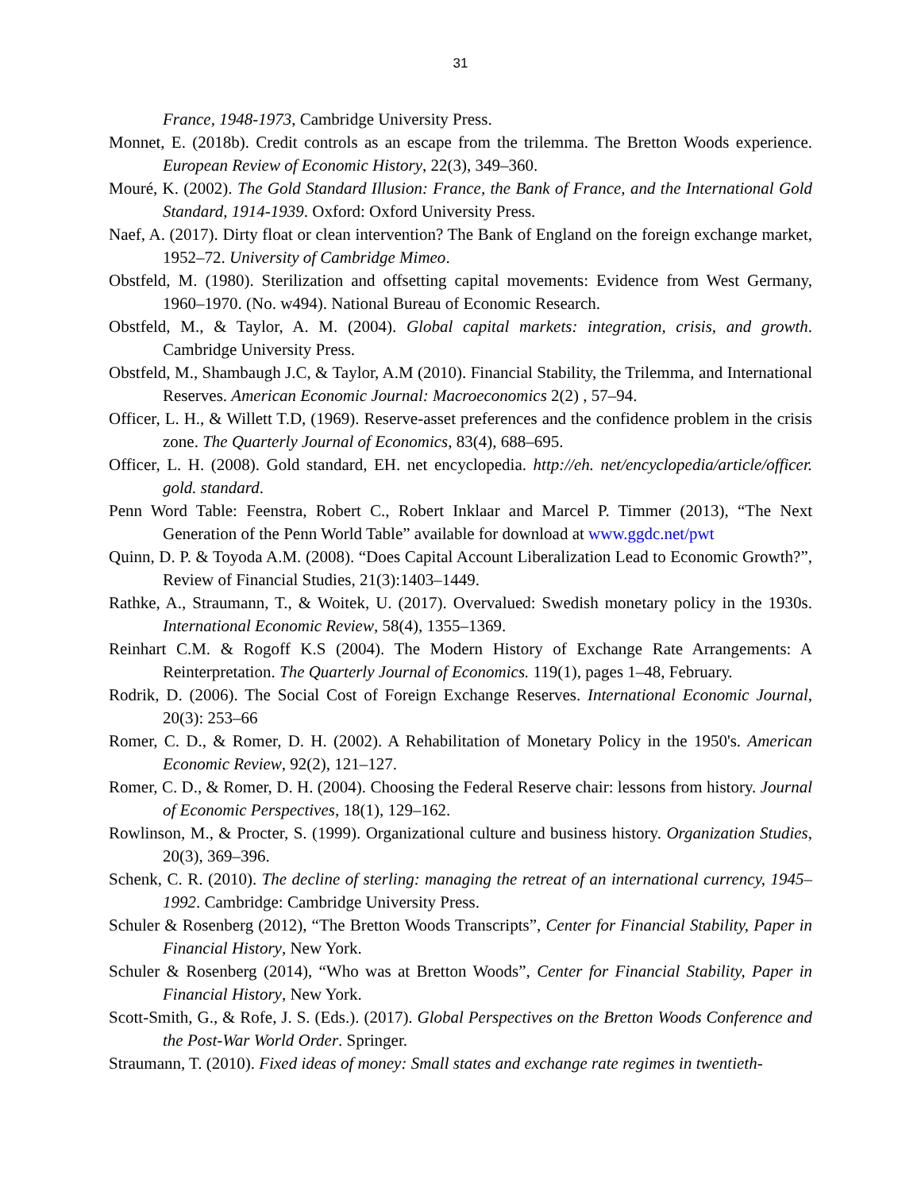31
France, 1948-1973, Cambridge University Press.
Monnet, E. (2018b). Credit controls as an escape from the trilemma. The Bretton Woods experience. European Review of Economic History, 22(3), 349–360.
Mouré, K. (2002). The Gold Standard Illusion: France, the Bank of France, and the International Gold Standard, 1914-1939. Oxford: Oxford University Press.
Naef, A. (2017). Dirty float or clean intervention? The Bank of England on the foreign exchange market, 1952–72. University of Cambridge Mimeo.
Obstfeld, M. (1980). Sterilization and offsetting capital movements: Evidence from West Germany, 1960–1970. (No. w494). National Bureau of Economic Research.
Obstfeld, M., & Taylor, A. M. (2004). Global capital markets: integration, crisis, and growth. Cambridge University Press.
Obstfeld, M., Shambaugh J.C, & Taylor, A.M (2010). Financial Stability, the Trilemma, and International Reserves. American Economic Journal: Macroeconomics 2(2) , 57–94.
Officer, L. H., & Willett T.D, (1969). Reserve-asset preferences and the confidence problem in the crisis zone. The Quarterly Journal of Economics, 83(4), 688–695.
Officer, L. H. (2008). Gold standard, EH. net encyclopedia. http://eh. net/encyclopedia/article/officer. gold. standard.
Penn Word Table: Feenstra, Robert C., Robert Inklaar and Marcel P. Timmer (2013), “The Next Generation of the Penn World Table” available for download at www.ggdc.net/pwt
Quinn, D. P. & Toyoda A.M. (2008). “Does Capital Account Liberalization Lead to Economic Growth?”, Review of Financial Studies, 21(3):1403–1449.
Rathke, A., Straumann, T., & Woitek, U. (2017). Overvalued: Swedish monetary policy in the 1930s. International Economic Review, 58(4), 1355–1369.
Reinhart C.M. & Rogoff K.S (2004). The Modern History of Exchange Rate Arrangements: A Reinterpretation. The Quarterly Journal of Economics. 119(1), pages 1–48, February.
Rodrik, D. (2006). The Social Cost of Foreign Exchange Reserves. International Economic Journal, 20(3): 253–66
Romer, C. D., & Romer, D. H. (2002). A Rehabilitation of Monetary Policy in the 1950's. American Economic Review, 92(2), 121–127.
Romer, C. D., & Romer, D. H. (2004). Choosing the Federal Reserve chair: lessons from history. Journal of Economic Perspectives, 18(1), 129–162.
Rowlinson, M., & Procter, S. (1999). Organizational culture and business history. Organization Studies, 20(3), 369–396.
Schenk, C. R. (2010). The decline of sterling: managing the retreat of an international currency, 1945–1992. Cambridge: Cambridge University Press.
Schuler & Rosenberg (2012), “The Bretton Woods Transcripts”, Center for Financial Stability, Paper in Financial History, New York.
Schuler & Rosenberg (2014), “Who was at Bretton Woods”, Center for Financial Stability, Paper in Financial History, New York.
Scott-Smith, G., & Rofe, J. S. (Eds.). (2017). Global Perspectives on the Bretton Woods Conference and the Post-War World Order. Springer.
Straumann, T. (2010). Fixed ideas of money: Small states and exchange rate regimes in twentieth-